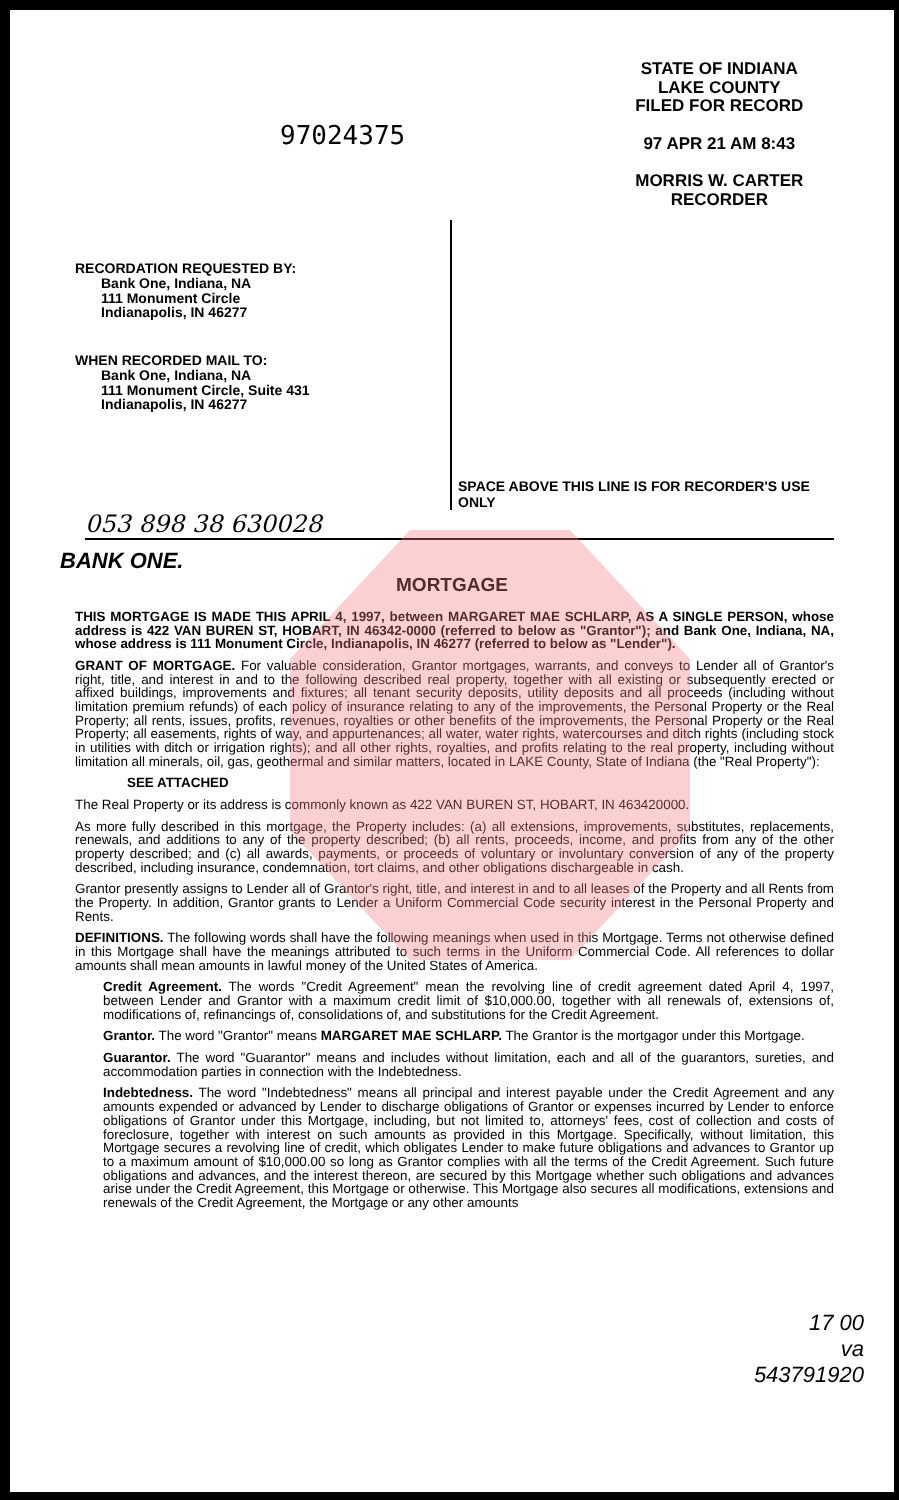97024375
STATE OF INDIANA
LAKE COUNTY
FILED FOR RECORD
97 APR 21 AM 8:43
MORRIS W. CARTER
RECORDER
RECORDATION REQUESTED BY:
Bank One, Indiana, NA
111 Monument Circle
Indianapolis, IN 46277
WHEN RECORDED MAIL TO:
Bank One, Indiana, NA
111 Monument Circle, Suite 431
Indianapolis, IN 46277
SPACE ABOVE THIS LINE IS FOR RECORDER'S USE ONLY
053 898 38 630028
BANK ONE.
MORTGAGE
THIS MORTGAGE IS MADE THIS APRIL 4, 1997, between MARGARET MAE SCHLARP, AS A SINGLE PERSON, whose address is 422 VAN BUREN ST, HOBART, IN 46342-0000 (referred to below as "Grantor"); and Bank One, Indiana, NA, whose address is 111 Monument Circle, Indianapolis, IN 46277 (referred to below as "Lender").
GRANT OF MORTGAGE. For valuable consideration, Grantor mortgages, warrants, and conveys to Lender all of Grantor's right, title, and interest in and to the following described real property, together with all existing or subsequently erected or affixed buildings, improvements and fixtures; all tenant security deposits, utility deposits and all proceeds (including without limitation premium refunds) of each policy of insurance relating to any of the improvements, the Personal Property or the Real Property; all rents, issues, profits, revenues, royalties or other benefits of the improvements, the Personal Property or the Real Property; all easements, rights of way, and appurtenances; all water, water rights, watercourses and ditch rights (including stock in utilities with ditch or irrigation rights); and all other rights, royalties, and profits relating to the real property, including without limitation all minerals, oil, gas, geothermal and similar matters, located in LAKE County, State of Indiana (the "Real Property"):
SEE ATTACHED
The Real Property or its address is commonly known as 422 VAN BUREN ST, HOBART, IN 463420000.
As more fully described in this mortgage, the Property includes: (a) all extensions, improvements, substitutes, replacements, renewals, and additions to any of the property described; (b) all rents, proceeds, income, and profits from any of the other property described; and (c) all awards, payments, or proceeds of voluntary or involuntary conversion of any of the property described, including insurance, condemnation, tort claims, and other obligations dischargeable in cash.
Grantor presently assigns to Lender all of Grantor's right, title, and interest in and to all leases of the Property and all Rents from the Property. In addition, Grantor grants to Lender a Uniform Commercial Code security interest in the Personal Property and Rents.
DEFINITIONS. The following words shall have the following meanings when used in this Mortgage. Terms not otherwise defined in this Mortgage shall have the meanings attributed to such terms in the Uniform Commercial Code. All references to dollar amounts shall mean amounts in lawful money of the United States of America.
Credit Agreement. The words "Credit Agreement" mean the revolving line of credit agreement dated April 4, 1997, between Lender and Grantor with a maximum credit limit of $10,000.00, together with all renewals of, extensions of, modifications of, refinancings of, consolidations of, and substitutions for the Credit Agreement.
Grantor. The word "Grantor" means MARGARET MAE SCHLARP. The Grantor is the mortgagor under this Mortgage.
Guarantor. The word "Guarantor" means and includes without limitation, each and all of the guarantors, sureties, and accommodation parties in connection with the Indebtedness.
Indebtedness. The word "Indebtedness" means all principal and interest payable under the Credit Agreement and any amounts expended or advanced by Lender to discharge obligations of Grantor or expenses incurred by Lender to enforce obligations of Grantor under this Mortgage, including, but not limited to, attorneys' fees, cost of collection and costs of foreclosure, together with interest on such amounts as provided in this Mortgage. Specifically, without limitation, this Mortgage secures a revolving line of credit, which obligates Lender to make future obligations and advances to Grantor up to a maximum amount of $10,000.00 so long as Grantor complies with all the terms of the Credit Agreement. Such future obligations and advances, and the interest thereon, are secured by this Mortgage whether such obligations and advances arise under the Credit Agreement, this Mortgage or otherwise. This Mortgage also secures all modifications, extensions and renewals of the Credit Agreement, the Mortgage or any other amounts
17 00
va
543791920